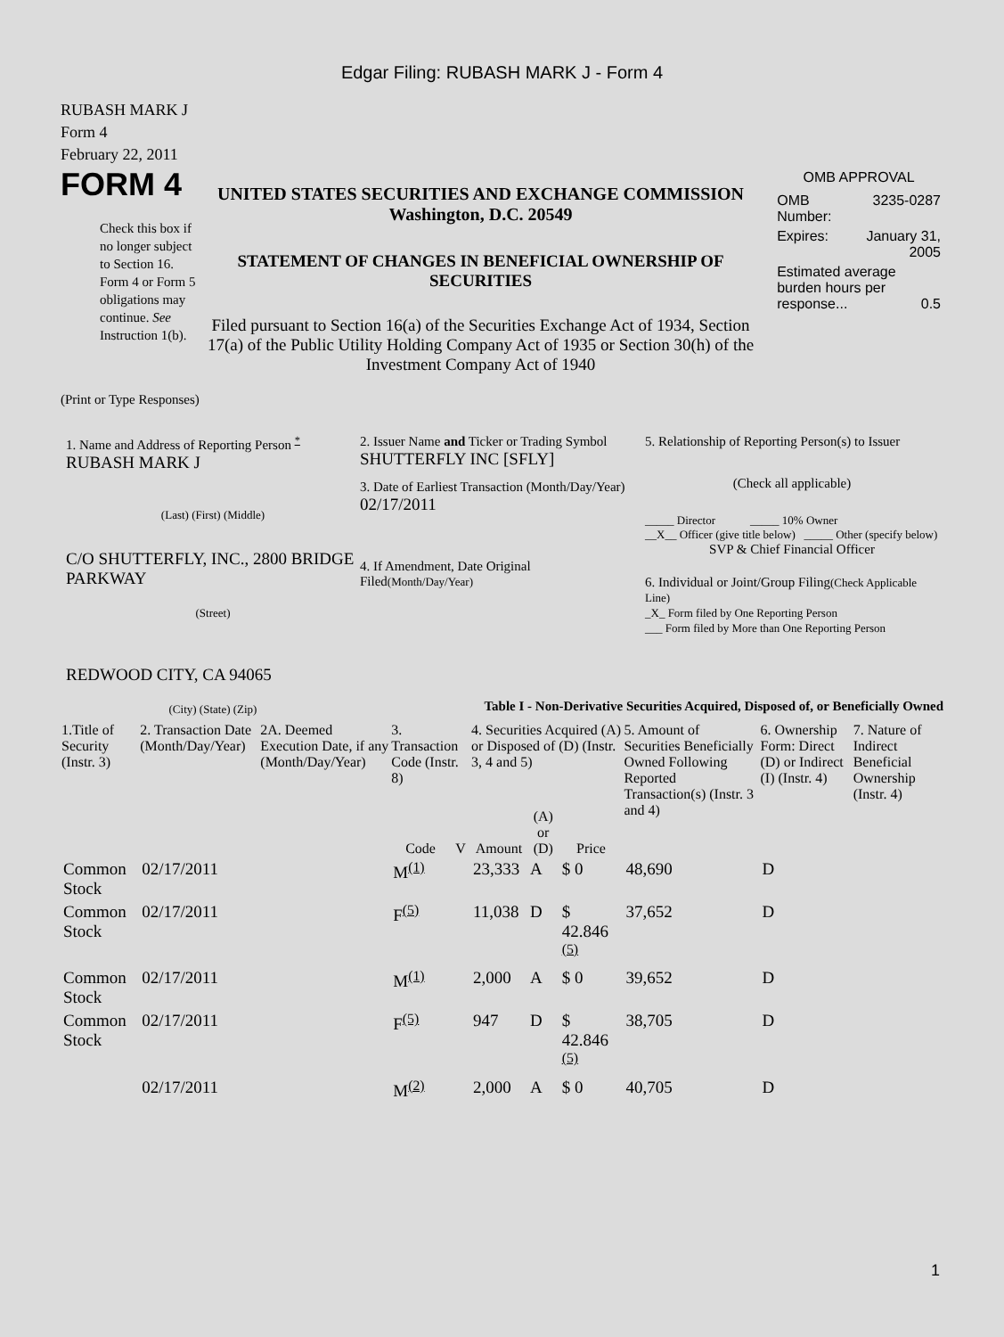Edgar Filing: RUBASH MARK J - Form 4
RUBASH MARK J
Form 4
February 22, 2011
FORM 4
Check this box if no longer subject to Section 16. Form 4 or Form 5 obligations may continue. See Instruction 1(b).
UNITED STATES SECURITIES AND EXCHANGE COMMISSION
Washington, D.C. 20549
STATEMENT OF CHANGES IN BENEFICIAL OWNERSHIP OF SECURITIES
Filed pursuant to Section 16(a) of the Securities Exchange Act of 1934, Section 17(a) of the Public Utility Holding Company Act of 1935 or Section 30(h) of the Investment Company Act of 1940
OMB APPROVAL
| OMB Number: | 3235-0287 |
| Expires: | January 31, 2005 |
| Estimated average burden hours per response... 0.5 | |
(Print or Type Responses)
1. Name and Address of Reporting Person <sup>*</sup>
RUBASH MARK J
(Last) (First) (Middle)
C/O SHUTTERFLY, INC., 2800 BRIDGE PARKWAY
(Street)
REDWOOD CITY, CA 94065
(City) (State) (Zip)
2. Issuer Name and Ticker or Trading Symbol
SHUTTERFLY INC [SFLY]
3. Date of Earliest Transaction (Month/Day/Year)
02/17/2011
4. If Amendment, Date Original Filed(Month/Day/Year)
5. Relationship of Reporting Person(s) to Issuer
(Check all applicable)
_____ Director _____ 10% Owner
__X__ Officer (give title below) _____ Other (specify below)
SVP & Chief Financial Officer
6. Individual or Joint/Group Filing(Check Applicable Line)
_X_ Form filed by One Reporting Person
___ Form filed by More than One Reporting Person
Table I - Non-Derivative Securities Acquired, Disposed of, or Beneficially Owned
| 1.Title of Security (Instr. 3) | 2. Transaction Date (Month/Day/Year) | 2A. Deemed Execution Date, if any (Month/Day/Year) | 3. Transaction Code (Instr. 8) | | 4. Securities Acquired (A) or Disposed of (D) (Instr. 3, 4 and 5) | | | 5. Amount of Securities Beneficially Owned Following Reported Transaction(s) (Instr. 3 and 4) | 6. Ownership Form: Direct (D) or Indirect (I) (Instr. 4) | 7. Nature of Indirect Beneficial Ownership (Instr. 4) |
| --- | --- | --- | --- | --- | --- | --- | --- | --- | --- | --- |
| | | | Code | V | Amount | (A) or (D) | Price | | | |
| Common Stock | 02/17/2011 | | M<sup>(1)</sup> | | 23,333 | A | $ 0 | 48,690 | D | |
| Common Stock | 02/17/2011 | | F<sup>(5)</sup> | | 11,038 | D | $ 42.846 <sup>(5)</sup> | 37,652 | D | |
| Common Stock | 02/17/2011 | | M<sup>(1)</sup> | | 2,000 | A | $ 0 | 39,652 | D | |
| Common Stock | 02/17/2011 | | F<sup>(5)</sup> | | 947 | D | $ 42.846 <sup>(5)</sup> | 38,705 | D | |
| | 02/17/2011 | | M<sup>(2)</sup> | | 2,000 | A | $ 0 | 40,705 | D | |
1